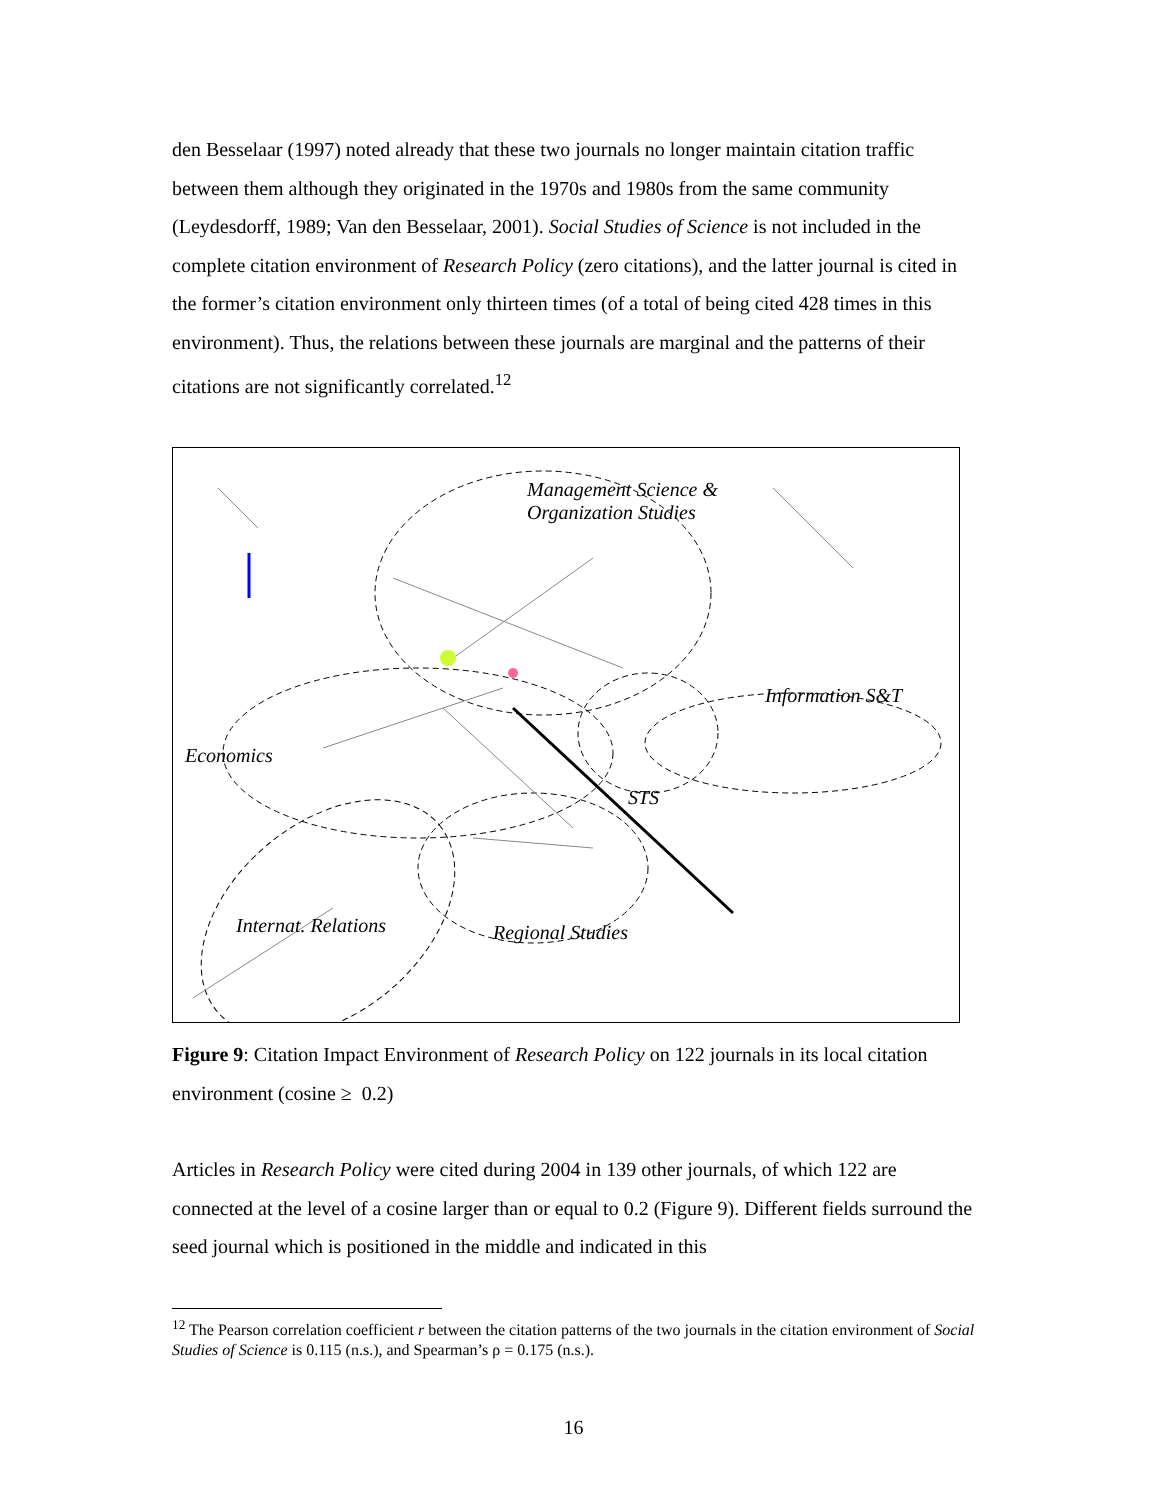den Besselaar (1997) noted already that these two journals no longer maintain citation traffic between them although they originated in the 1970s and 1980s from the same community (Leydesdorff, 1989; Van den Besselaar, 2001). Social Studies of Science is not included in the complete citation environment of Research Policy (zero citations), and the latter journal is cited in the former’s citation environment only thirteen times (of a total of being cited 428 times in this environment). Thus, the relations between these journals are marginal and the patterns of their citations are not significantly correlated.<sup>12</sup>
Management Science &
Organization Studies
Information S&T
Economics
STS
Internat. Relations Regional Studies
Figure 9: Citation Impact Environment of Research Policy on 122 journals in its local citation environment (cosine ≥ 0.2)
Articles in Research Policy were cited during 2004 in 139 other journals, of which 122 are connected at the level of a cosine larger than or equal to 0.2 (Figure 9). Different fields surround the seed journal which is positioned in the middle and indicated in this
<sup>12</sup> The Pearson correlation coefficient r between the citation patterns of the two journals in the citation environment of Social Studies of Science is 0.115 (n.s.), and Spearman’s ρ = 0.175 (n.s.).
16